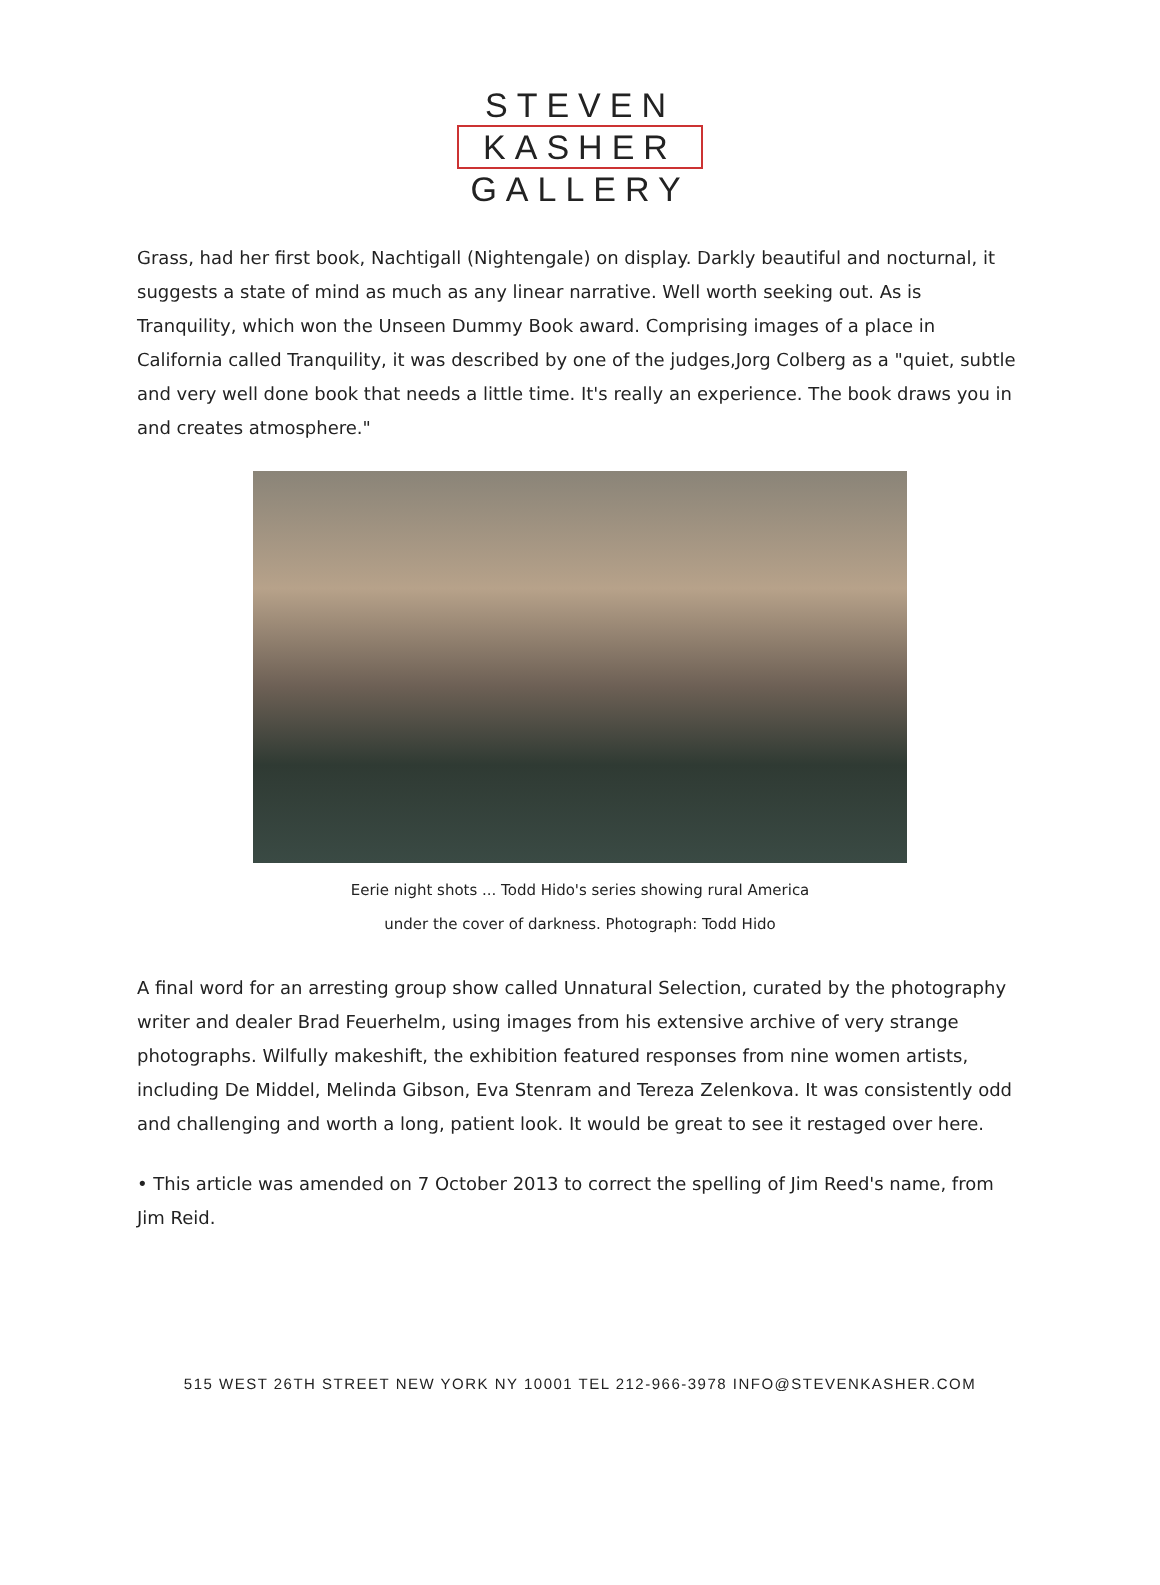STEVEN
KASHER
GALLERY
Grass, had her first book, Nachtigall (Nightengale) on display. Darkly beautiful and nocturnal, it suggests a state of mind as much as any linear narrative. Well worth seeking out. As is Tranquility, which won the Unseen Dummy Book award. Comprising images of a place in California called Tranquility, it was described by one of the judges,Jorg Colberg as a "quiet, subtle and very well done book that needs a little time. It's really an experience. The book draws you in and creates atmosphere."
Eerie night shots ... Todd Hido's series showing rural America
under the cover of darkness. Photograph: Todd Hido
A final word for an arresting group show called Unnatural Selection, curated by the photography writer and dealer Brad Feuerhelm, using images from his extensive archive of very strange photographs. Wilfully makeshift, the exhibition featured responses from nine women artists, including De Middel, Melinda Gibson, Eva Stenram and Tereza Zelenkova. It was consistently odd and challenging and worth a long, patient look. It would be great to see it restaged over here.
• This article was amended on 7 October 2013 to correct the spelling of Jim Reed's name, from Jim Reid.
515 WEST 26TH STREET NEW YORK NY 10001 TEL 212-966-3978 INFO@STEVENKASHER.COM